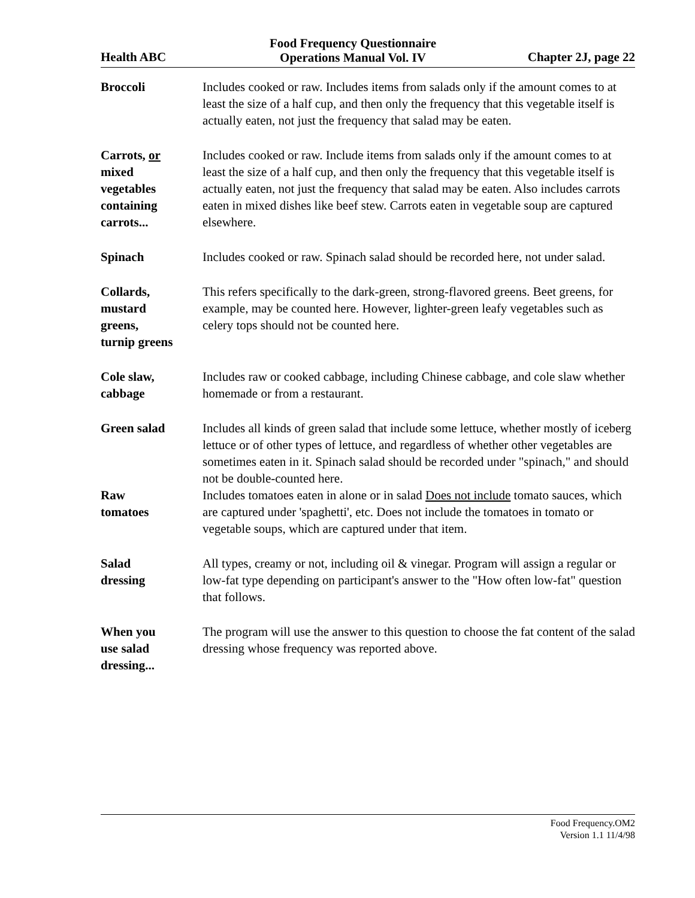Health ABC
Food Frequency Questionnaire
Operations Manual Vol. IV
Chapter 2J, page 22
Broccoli Includes cooked or raw. Includes items from salads only if the amount comes to at least the size of a half cup, and then only the frequency that this vegetable itself is actually eaten, not just the frequency that salad may be eaten.
Carrots, or
mixed
vegetables
containing
carrots...
Includes cooked or raw. Include items from salads only if the amount comes to at least the size of a half cup, and then only the frequency that this vegetable itself is actually eaten, not just the frequency that salad may be eaten. Also includes carrots eaten in mixed dishes like beef stew. Carrots eaten in vegetable soup are captured elsewhere.
Spinach Includes cooked or raw. Spinach salad should be recorded here, not under salad.
Collards,
mustard
greens,
turnip greens
This refers specifically to the dark-green, strong-flavored greens. Beet greens, for example, may be counted here. However, lighter-green leafy vegetables such as celery tops should not be counted here.
Cole slaw,
cabbage
Includes raw or cooked cabbage, including Chinese cabbage, and cole slaw whether homemade or from a restaurant.
Green salad Includes all kinds of green salad that include some lettuce, whether mostly of iceberg lettuce or of other types of lettuce, and regardless of whether other vegetables are sometimes eaten in it. Spinach salad should be recorded under "spinach," and should not be double-counted here.
Raw
tomatoes
Includes tomatoes eaten in alone or in salad Does not include tomato sauces, which are captured under 'spaghetti', etc. Does not include the tomatoes in tomato or vegetable soups, which are captured under that item.
Salad
dressing
All types, creamy or not, including oil & vinegar. Program will assign a regular or low-fat type depending on participant's answer to the "How often low-fat" question that follows.
When you
use salad
dressing...
The program will use the answer to this question to choose the fat content of the salad dressing whose frequency was reported above.
Food Frequency.OM2
Version 1.1 11/4/98